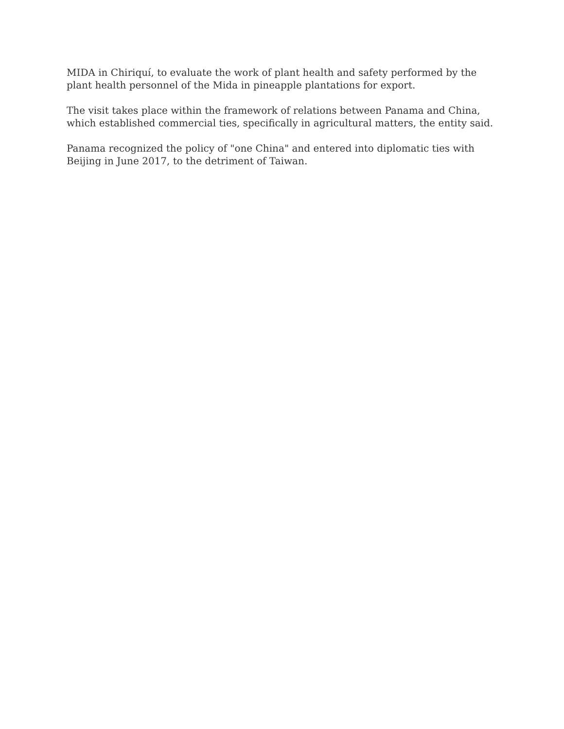MIDA in Chiriquí, to evaluate the work of plant health and safety performed by the plant health personnel of the Mida in pineapple plantations for export.
The visit takes place within the framework of relations between Panama and China, which established commercial ties, specifically in agricultural matters, the entity said.
Panama recognized the policy of "one China" and entered into diplomatic ties with Beijing in June 2017, to the detriment of Taiwan.